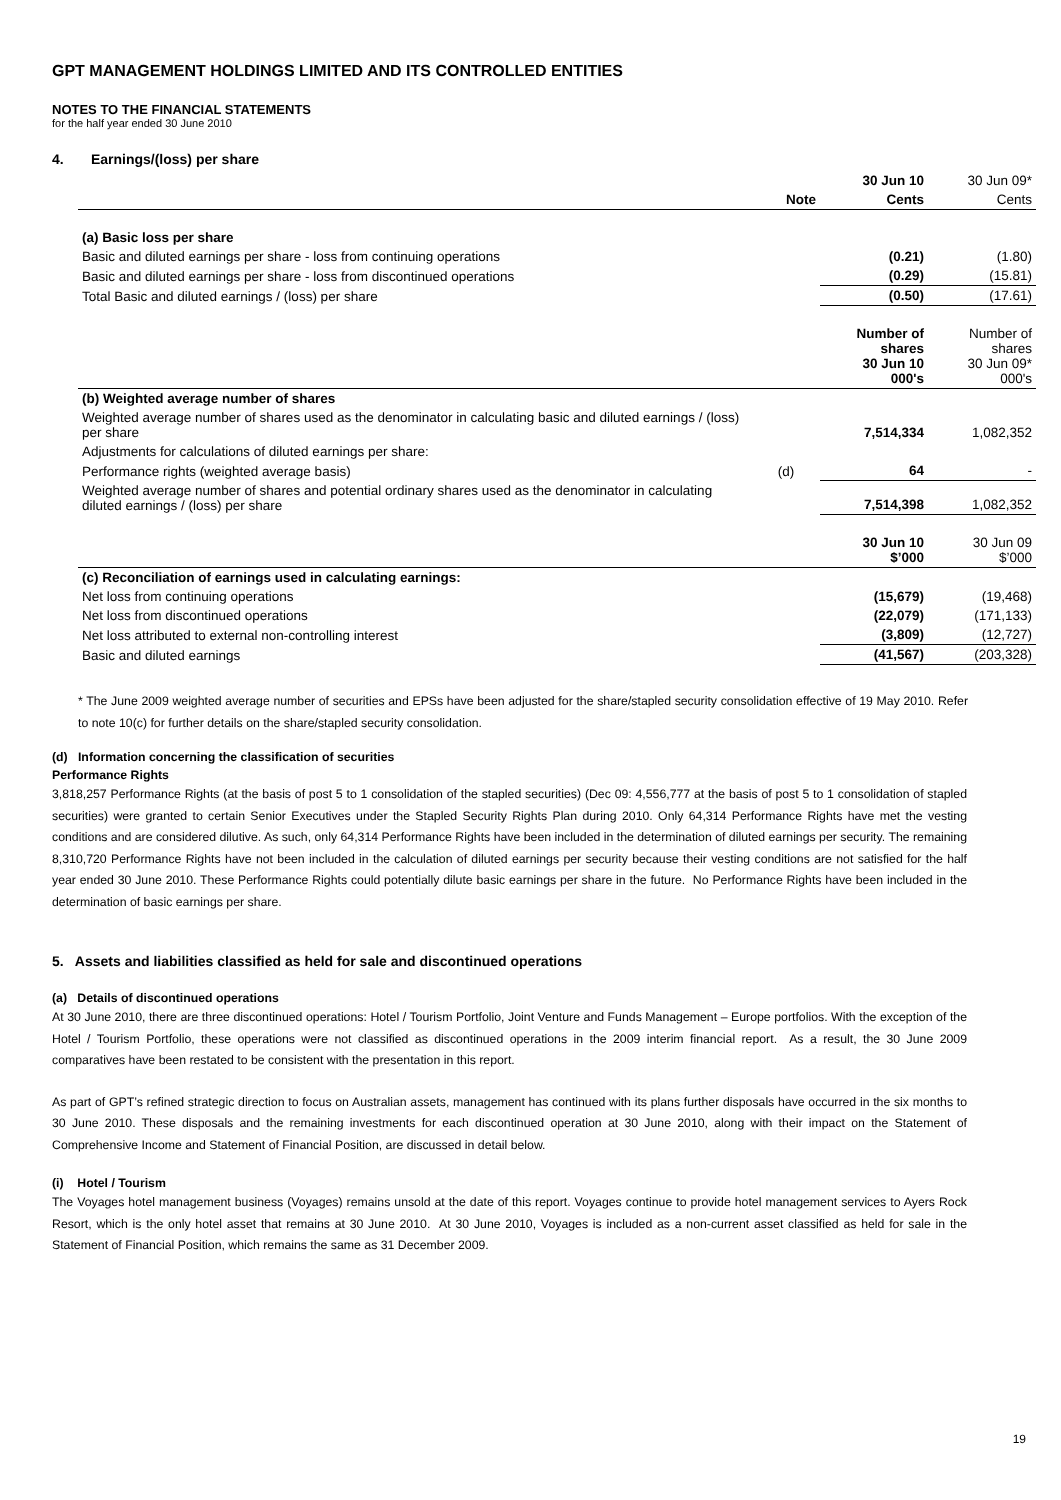GPT MANAGEMENT HOLDINGS LIMITED AND ITS CONTROLLED ENTITIES
NOTES TO THE FINANCIAL STATEMENTS
for the half year ended 30 June 2010
4. Earnings/(loss) per share
| | | 30 Jun 10 | 30 Jun 09* |
| --- | --- | --- | --- |
| | Note | Cents | Cents |
| (a) Basic loss per share | | | |
| Basic and diluted earnings per share - loss from continuing operations | | (0.21) | (1.80) |
| Basic and diluted earnings per share - loss from discontinued operations | | (0.29) | (15.81) |
| Total Basic and diluted earnings / (loss) per share | | (0.50) | (17.61) |
| | | Number of shares 30 Jun 10 000's | Number of shares 30 Jun 09* 000's |
| (b) Weighted average number of shares | | | |
| Weighted average number of shares used as the denominator in calculating basic and diluted earnings / (loss) per share | | 7,514,334 | 1,082,352 |
| Adjustments for calculations of diluted earnings per share: | | | |
| Performance rights (weighted average basis) | (d) | 64 | - |
| Weighted average number of shares and potential ordinary shares used as the denominator in calculating diluted earnings / (loss) per share | | 7,514,398 | 1,082,352 |
| | | 30 Jun 10 $’000 | 30 Jun 09 $’000 |
| (c) Reconciliation of earnings used in calculating earnings: | | | |
| Net loss from continuing operations | | (15,679) | (19,468) |
| Net loss from discontinued operations | | (22,079) | (171,133) |
| Net loss attributed to external non-controlling interest | | (3,809) | (12,727) |
| Basic and diluted earnings | | (41,567) | (203,328) |
* The June 2009 weighted average number of securities and EPSs have been adjusted for the share/stapled security consolidation effective of 19 May 2010. Refer to note 10(c) for further details on the share/stapled security consolidation.
(d) Information concerning the classification of securities
Performance Rights
3,818,257 Performance Rights (at the basis of post 5 to 1 consolidation of the stapled securities) (Dec 09: 4,556,777 at the basis of post 5 to 1 consolidation of stapled securities) were granted to certain Senior Executives under the Stapled Security Rights Plan during 2010. Only 64,314 Performance Rights have met the vesting conditions and are considered dilutive. As such, only 64,314 Performance Rights have been included in the determination of diluted earnings per security. The remaining 8,310,720 Performance Rights have not been included in the calculation of diluted earnings per security because their vesting conditions are not satisfied for the half year ended 30 June 2010. These Performance Rights could potentially dilute basic earnings per share in the future. No Performance Rights have been included in the determination of basic earnings per share.
5. Assets and liabilities classified as held for sale and discontinued operations
(a) Details of discontinued operations
At 30 June 2010, there are three discontinued operations: Hotel / Tourism Portfolio, Joint Venture and Funds Management – Europe portfolios. With the exception of the Hotel / Tourism Portfolio, these operations were not classified as discontinued operations in the 2009 interim financial report. As a result, the 30 June 2009 comparatives have been restated to be consistent with the presentation in this report.
As part of GPT’s refined strategic direction to focus on Australian assets, management has continued with its plans further disposals have occurred in the six months to 30 June 2010. These disposals and the remaining investments for each discontinued operation at 30 June 2010, along with their impact on the Statement of Comprehensive Income and Statement of Financial Position, are discussed in detail below.
(i) Hotel / Tourism
The Voyages hotel management business (Voyages) remains unsold at the date of this report. Voyages continue to provide hotel management services to Ayers Rock Resort, which is the only hotel asset that remains at 30 June 2010. At 30 June 2010, Voyages is included as a non-current asset classified as held for sale in the Statement of Financial Position, which remains the same as 31 December 2009.
19